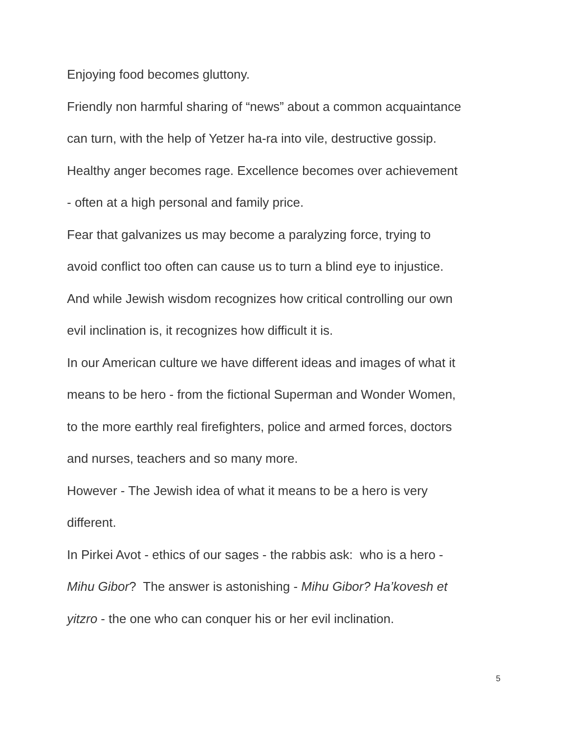Enjoying food becomes gluttony.
Friendly non harmful sharing of “news” about a common acquaintance
can turn, with the help of Yetzer ha-ra into vile, destructive gossip.
Healthy anger becomes rage. Excellence becomes over achievement
- often at a high personal and family price.
Fear that galvanizes us may become a paralyzing force, trying to
avoid conflict too often can cause us to turn a blind eye to injustice.
And while Jewish wisdom recognizes how critical controlling our own
evil inclination is, it recognizes how difficult it is.
In our American culture we have different ideas and images of what it
means to be hero - from the fictional Superman and Wonder Women,
to the more earthly real firefighters, police and armed forces, doctors
and nurses, teachers and so many more.
However - The Jewish idea of what it means to be a hero is very
different.
In Pirkei Avot - ethics of our sages - the rabbis ask: who is a hero -
Mihu Gibor? The answer is astonishing - Mihu Gibor? Ha’kovesh et
yitzro - the one who can conquer his or her evil inclination.
5